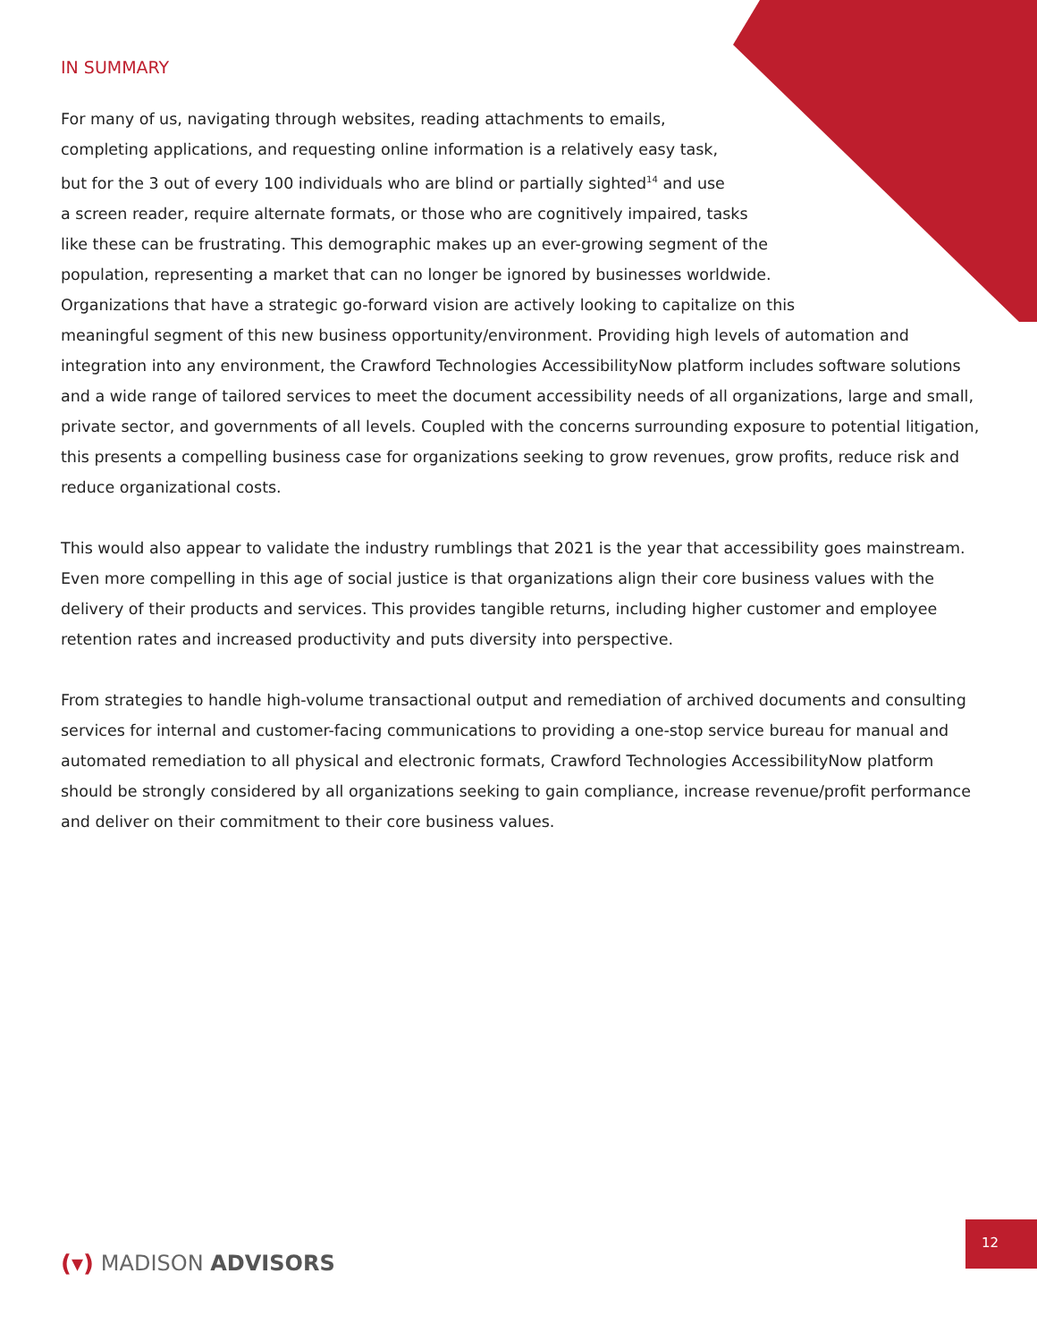IN SUMMARY
For many of us, navigating through websites, reading attachments to emails,
completing applications, and requesting online information is a relatively easy task,
but for the 3 out of every 100 individuals who are blind or partially sighted<sup>14</sup> and use
a screen reader, require alternate formats, or those who are cognitively impaired, tasks
like these can be frustrating. This demographic makes up an ever-growing segment of the
population, representing a market that can no longer be ignored by businesses worldwide.
Organizations that have a strategic go-forward vision are actively looking to capitalize on this
meaningful segment of this new business opportunity/environment. Providing high levels of automation and integration into any environment, the Crawford Technologies AccessibilityNow platform includes software solutions and a wide range of tailored services to meet the document accessibility needs of all organizations, large and small, private sector, and governments of all levels. Coupled with the concerns surrounding exposure to potential litigation, this presents a compelling business case for organizations seeking to grow revenues, grow profits, reduce risk and reduce organizational costs.
This would also appear to validate the industry rumblings that 2021 is the year that accessibility goes mainstream. Even more compelling in this age of social justice is that organizations align their core business values with the delivery of their products and services. This provides tangible returns, including higher customer and employee retention rates and increased productivity and puts diversity into perspective.
From strategies to handle high-volume transactional output and remediation of archived documents and consulting services for internal and customer-facing communications to providing a one-stop service bureau for manual and automated remediation to all physical and electronic formats, Crawford Technologies AccessibilityNow platform should be strongly considered by all organizations seeking to gain compliance, increase revenue/profit performance and deliver on their commitment to their core business values.
(▾) MADISON ADVISORS
12